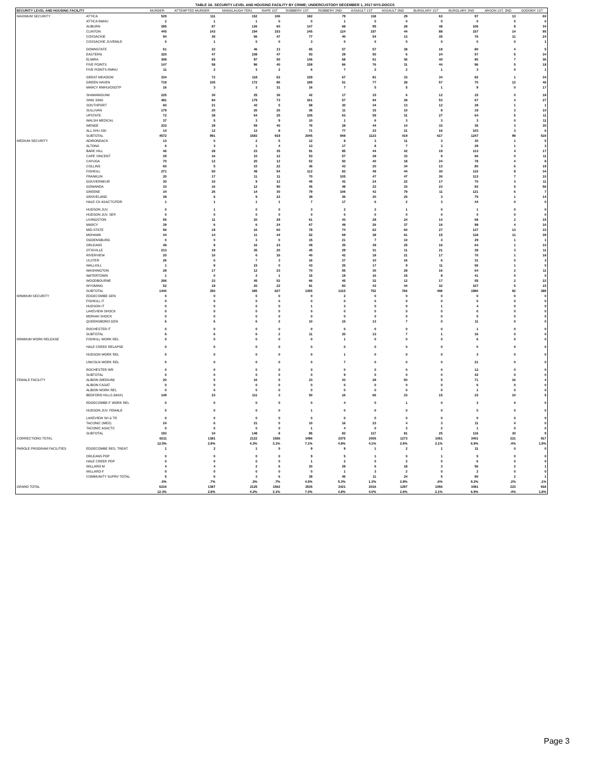TABLE 3A. SECURITY LEVEL AND HOUSING FACILITY BY CRIME; UNDERCUSTODY DECEMBER 1, 2017 NYS-DOCCS
| SECURITY LEVEL AND HOUSING FACILITY | | MURDER | ATTEMPTED MURDER | MANSLAUGH TER1 | RAPE 1ST | ROBBERY 1ST | ROBBERY 2ND | ASSAULT 1ST | ASSAULT 2ND | BURGLARY 1ST | BURGLARY 2ND | ARSON 1ST, 2ND | SODOMY 1ST |
| --- | --- | --- | --- | --- | --- | --- | --- | --- | --- | --- | --- | --- | --- |
| MAXIMUM SECURITY | ATTICA | 529 | 111 | 152 | 106 | 182 | 79 | 118 | 29 | 63 | 97 | 13 | 60 |
| | ATTICA RMHU | 2 | 1 | 1 | 0 | 0 | 1 | 0 | 0 | 0 | 0 | 0 | 0 |
| | AUBURN | 285 | 87 | 126 | 60 | 147 | 68 | 95 | 28 | 48 | 106 | 8 | 34 |
| | CLINTON | 445 | 143 | 194 | 153 | 245 | 124 | 157 | 44 | 88 | 157 | 14 | 95 |
| | COXSACKIE | 94 | 35 | 56 | 47 | 77 | 40 | 54 | 13 | 35 | 76 | 11 | 24 |
| | COXSACKIE JUVENILE | 0 | 1 | 0 | 0 | 3 | 0 | 0 | 0 | 0 | 0 | 0 | 1 |
| | DOWNSTATE | 61 | 22 | 46 | 13 | 65 | 57 | 57 | 38 | 18 | 80 | 4 | 5 |
| | EASTERN | 320 | 47 | 108 | 47 | 93 | 29 | 50 | 6 | 24 | 57 | 5 | 34 |
| | ELMIRA | 308 | 65 | 97 | 50 | 146 | 68 | 61 | 36 | 40 | 80 | 7 | 36 |
| | FIVE POINTS | 147 | 58 | 96 | 40 | 158 | 66 | 76 | 31 | 44 | 96 | 5 | 18 |
| | FIVE POINTS RMHU | 11 | 2 | 3 | 2 | 6 | 7 | 2 | 2 | 1 | 3 | 0 | 1 |
| | GREAT MEADOW | 334 | 72 | 118 | 62 | 159 | 67 | 81 | 33 | 34 | 82 | 1 | 34 |
| | GREEN HAVEN | 719 | 105 | 172 | 86 | 189 | 51 | 77 | 28 | 57 | 70 | 12 | 46 |
| | MARCY RMHU/OSOTP | 16 | 3 | 3 | 31 | 16 | 7 | 5 | 5 | 1 | 9 | 0 | 17 |
| | SHAWANGUNK | 225 | 30 | 25 | 36 | 42 | 17 | 15 | 6 | 12 | 15 | 0 | 18 |
| | SING SING | 481 | 84 | 179 | 73 | 161 | 57 | 94 | 28 | 53 | 67 | 4 | 27 |
| | SOUTHPORT | 60 | 21 | 42 | 5 | 58 | 30 | 34 | 13 | 12 | 28 | 1 | 1 |
| | SULLIVAN | 179 | 20 | 26 | 26 | 36 | 11 | 15 | 10 | 8 | 19 | 3 | 10 |
| | UPSTATE | 72 | 38 | 64 | 25 | 105 | 63 | 59 | 31 | 27 | 64 | 5 | 11 |
| | WALSH MEDICAL | 37 | 5 | 3 | 9 | 10 | 1 | 6 | 3 | 3 | 3 | 0 | 11 |
| | WENDE | 233 | 29 | 59 | 40 | 76 | 28 | 44 | 14 | 33 | 35 | 3 | 30 |
| | ALL SHU 200 | 14 | 12 | 13 | 8 | 71 | 77 | 23 | 21 | 16 | 103 | 3 | 6 |
| | SUBTOTAL | 4572 | 991 | 1583 | 919 | 2045 | 948 | 1123 | 419 | 617 | 1247 | 99 | 519 |
| MEDIUM SECURITY | ADIRONDACK | 13 | 0 | 2 | 5 | 12 | 8 | 3 | 11 | 3 | 30 | 1 | 5 |
| | ALTONA | 6 | 3 | 1 | 4 | 13 | 17 | 8 | 7 | 3 | 29 | 1 | 3 |
| | BARE HILL | 46 | 28 | 23 | 35 | 91 | 85 | 44 | 42 | 19 | 113 | 4 | 17 |
| | CAPE VINCENT | 29 | 16 | 10 | 12 | 53 | 57 | 28 | 33 | 9 | 66 | 0 | 11 |
| | CAYUGA | 70 | 12 | 20 | 12 | 52 | 50 | 40 | 18 | 24 | 78 | 4 | 8 |
| | COLLINS | 60 | 5 | 10 | 22 | 36 | 43 | 20 | 34 | 13 | 80 | 6 | 19 |
| | FISHKILL | 271 | 50 | 49 | 54 | 112 | 83 | 49 | 44 | 30 | 110 | 8 | 34 |
| | FRANKLIN | 20 | 17 | 11 | 11 | 70 | 105 | 47 | 47 | 30 | 113 | 7 | 10 |
| | GOUVERNEUR | 30 | 10 | 9 | 12 | 45 | 42 | 24 | 22 | 17 | 70 | 3 | 11 |
| | GOWANDA | 33 | 16 | 12 | 90 | 45 | 48 | 22 | 33 | 23 | 83 | 5 | 56 |
| | GREENE | 34 | 26 | 14 | 30 | 79 | 106 | 42 | 79 | 11 | 121 | 6 | 7 |
| | GROVELAND | 38 | 6 | 9 | 22 | 39 | 36 | 20 | 20 | 3 | 75 | 1 | 14 |
| | HALE CK ASACTC/FDR | 1 | 1 | 1 | 1 | 7 | 17 | 6 | 2 | 3 | 44 | 0 | 0 |
| | HUDSON JUV. | 0 | 1 | 0 | 0 | 3 | 2 | 2 | 1 | 0 | 1 | 0 | 0 |
| | HUDSON JUV. SEP. | 0 | 0 | 0 | 0 | 0 | 0 | 0 | 0 | 0 | 0 | 0 | 0 |
| | LIVINGSTON | 55 | 11 | 20 | 29 | 61 | 43 | 28 | 24 | 14 | 68 | 2 | 15 |
| | MARCY | 39 | 6 | 6 | 24 | 67 | 49 | 26 | 37 | 16 | 99 | 4 | 16 |
| | MID-STATE | 56 | 19 | 16 | 60 | 78 | 74 | 62 | 60 | 27 | 137 | 13 | 33 |
| | MOHAWK | 44 | 14 | 11 | 44 | 52 | 69 | 38 | 61 | 15 | 118 | 11 | 39 |
| | OGDENSBURG | 0 | 0 | 3 | 0 | 15 | 21 | 7 | 10 | 4 | 29 | 1 | 1 |
| | ORLEANS | 48 | 8 | 16 | 23 | 49 | 35 | 39 | 25 | 16 | 64 | 1 | 10 |
| | OTISVILLE | 213 | 19 | 35 | 20 | 45 | 29 | 31 | 11 | 21 | 28 | 3 | 11 |
| | RIVERVIEW | 20 | 10 | 6 | 16 | 40 | 42 | 18 | 21 | 17 | 70 | 1 | 18 |
| | ULSTER | 26 | 6 | 7 | 3 | 16 | 27 | 10 | 16 | 6 | 31 | 0 | 3 |
| | WALLKILL | 1 | 8 | 15 | 0 | 43 | 25 | 17 | 9 | 11 | 56 | 1 | 0 |
| | WASHINGTON | 28 | 17 | 12 | 23 | 70 | 55 | 30 | 28 | 16 | 64 | 2 | 11 |
| | WATERTOWN | 1 | 0 | 2 | 1 | 15 | 19 | 16 | 15 | 8 | 41 | 0 | 0 |
| | WOODBOURNE | 206 | 23 | 45 | 52 | 66 | 45 | 32 | 12 | 17 | 55 | 2 | 22 |
| | WYOMING | 52 | 18 | 20 | 22 | 81 | 83 | 43 | 44 | 32 | 107 | 5 | 15 |
| | SUBTOTAL | 1440 | 350 | 385 | 627 | 1355 | 1315 | 752 | 766 | 408 | 1980 | 92 | 389 |
| MINIMUM SECURITY | EDGECOMBE GEN | 0 | 0 | 0 | 0 | 0 | 2 | 0 | 0 | 0 | 0 | 0 | 0 |
| | FISHKILL IT | 0 | 0 | 0 | 0 | 0 | 0 | 0 | 0 | 0 | 0 | 0 | 0 |
| | HUDSON IT | 0 | 0 | 0 | 0 | 1 | 3 | 0 | 0 | 1 | 4 | 0 | 0 |
| | LAKEVIEW SHOCK | 0 | 0 | 0 | 0 | 0 | 0 | 0 | 0 | 0 | 0 | 0 | 0 |
| | MORIAH SHOCK | 0 | 0 | 0 | 0 | 0 | 0 | 0 | 0 | 0 | 0 | 0 | 0 |
| | QUEENSBORO GEN | 6 | 6 | 6 | 2 | 10 | 15 | 13 | 7 | 0 | 11 | 0 | 0 |
| | ROCHESTER IT | 0 | 0 | 0 | 0 | 0 | 0 | 0 | 0 | 0 | 1 | 0 | 0 |
| | SUBTOTAL | 6 | 6 | 6 | 2 | 11 | 20 | 13 | 7 | 1 | 16 | 0 | 0 |
| MINIMUM WORK RELEASE | FISHKILL WORK REL | 0 | 0 | 0 | 0 | 0 | 1 | 0 | 0 | 0 | 6 | 0 | 0 |
| | HALE CREEK RELAPSE | 0 | 0 | 0 | 0 | 0 | 0 | 0 | 0 | 0 | 0 | 0 | 0 |
| | HUDSON WORK REL | 0 | 0 | 0 | 0 | 0 | 1 | 0 | 0 | 0 | 3 | 0 | 0 |
| | LINCOLN WORK REL | 0 | 0 | 0 | 0 | 0 | 7 | 0 | 0 | 0 | 21 | 0 | 0 |
| | ROCHESTER WR | 0 | 0 | 0 | 0 | 0 | 0 | 0 | 0 | 0 | 12 | 0 | 0 |
| | SUBTOTAL | 0 | 0 | 0 | 0 | 0 | 9 | 0 | 0 | 0 | 42 | 0 | 0 |
| FEMALE FACILITY | ALBION (MEDIUM) | 20 | 5 | 16 | 5 | 23 | 43 | 28 | 50 | 5 | 71 | 16 | 4 |
| | ALBION CASAT | 0 | 0 | 0 | 0 | 0 | 0 | 0 | 0 | 0 | 6 | 0 | 0 |
| | ALBION WORK REL | 0 | 0 | 0 | 0 | 0 | 0 | 0 | 0 | 0 | 1 | 0 | 0 |
| | BEDFORD HILLS (MAX) | 149 | 23 | 111 | 3 | 50 | 16 | 66 | 23 | 15 | 23 | 10 | 5 |
| | EDGECOMBE-F WORK REL | 0 | 0 | 0 | 0 | 0 | 4 | 0 | 1 | 0 | 3 | 0 | 0 |
| | HUDSON JUV. FEMALE | 0 | 0 | 0 | 0 | 1 | 0 | 0 | 0 | 0 | 0 | 0 | 0 |
| | LAKEVIEW SH & TR | 0 | 0 | 0 | 0 | 0 | 0 | 0 | 0 | 0 | 0 | 0 | 0 |
| | TACONIC (MED) | 24 | 6 | 21 | 0 | 10 | 16 | 23 | 4 | 3 | 11 | 4 | 0 |
| | TACONIC ASACTC | 0 | 0 | 0 | 0 | 1 | 4 | 0 | 3 | 2 | 1 | 0 | 0 |
| | SUBTOTAL | 193 | 34 | 148 | 8 | 85 | 83 | 117 | 81 | 25 | 116 | 30 | 9 |
| CORRECTIONS TOTAL | | 6211 | 1381 | 2122 | 1556 | 3496 | 2375 | 2005 | 1273 | 1051 | 3401 | 221 | 917 |
| | | 12.5% | 2.8% | 4.3% | 3.1% | 7.1% | 4.8% | 4.1% | 2.6% | 2.1% | 6.9% | .4% | 1.9% |
| PAROLE PROGRAM FACILITIES | EDGECOMBE RES. TREAT. | 1 | 2 | 1 | 0 | 9 | 9 | 1 | 2 | 1 | 11 | 0 | 0 |
| | ORLEANS PDP | 0 | 0 | 0 | 0 | 9 | 5 | 1 | 0 | 1 | 5 | 0 | 0 |
| | HALE CREEK PDP | 0 | 0 | 0 | 0 | 1 | 2 | 0 | 2 | 0 | 6 | 0 | 0 |
| | WILLARD-M | 4 | 4 | 2 | 6 | 20 | 29 | 6 | 18 | 3 | 56 | 2 | 1 |
| | WILLARD-F | 0 | 0 | 0 | 0 | 0 | 1 | 3 | 2 | 0 | 2 | 0 | 0 |
| | COMMUNITY SUPRV TOTAL | 5 | 6 | 3 | 6 | 39 | 46 | 11 | 24 | 5 | 80 | 2 | 1 |
| | | .6% | .7% | .3% | .7% | 4.5% | 5.3% | 1.3% | 2.8% | .6% | 9.2% | .2% | .1% |
| GRAND TOTAL | | 6216 | 1387 | 2125 | 1562 | 3535 | 2421 | 2016 | 1297 | 1056 | 3481 | 223 | 918 |
| | | 12.3% | 2.8% | 4.2% | 3.1% | 7.0% | 4.8% | 4.0% | 2.6% | 2.1% | 6.9% | .4% | 1.8% |
Page 3